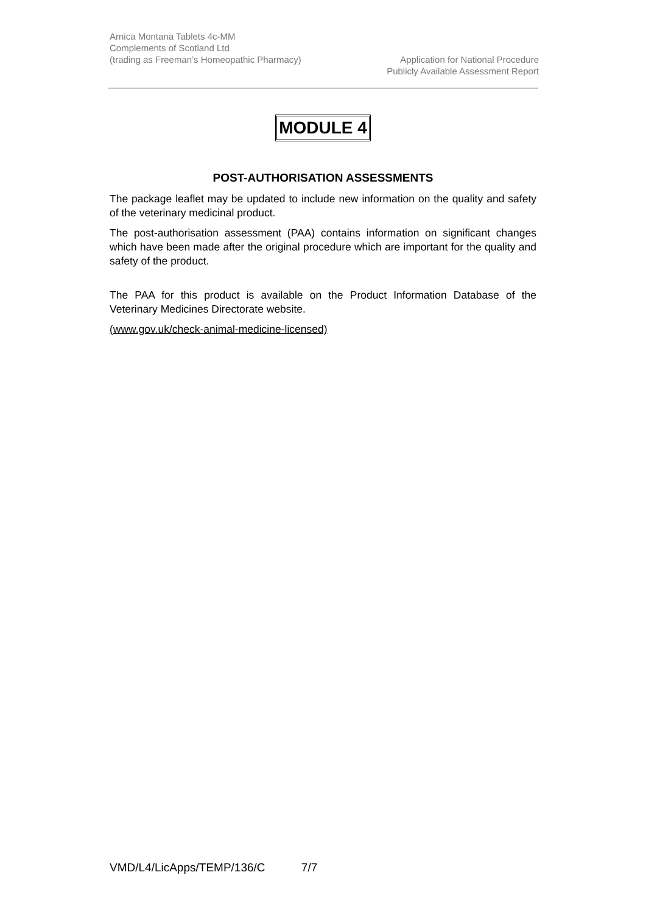Arnica Montana Tablets 4c-MM
Complements of Scotland Ltd
(trading as Freeman’s Homeopathic Pharmacy)
Application for National Procedure
Publicly Available Assessment Report
MODULE 4
POST-AUTHORISATION ASSESSMENTS
The package leaflet may be updated to include new information on the quality and safety of the veterinary medicinal product.
The post-authorisation assessment (PAA) contains information on significant changes which have been made after the original procedure which are important for the quality and safety of the product.
The PAA for this product is available on the Product Information Database of the Veterinary Medicines Directorate website.
(www.gov.uk/check-animal-medicine-licensed)
VMD/L4/LicApps/TEMP/136/C 7/7